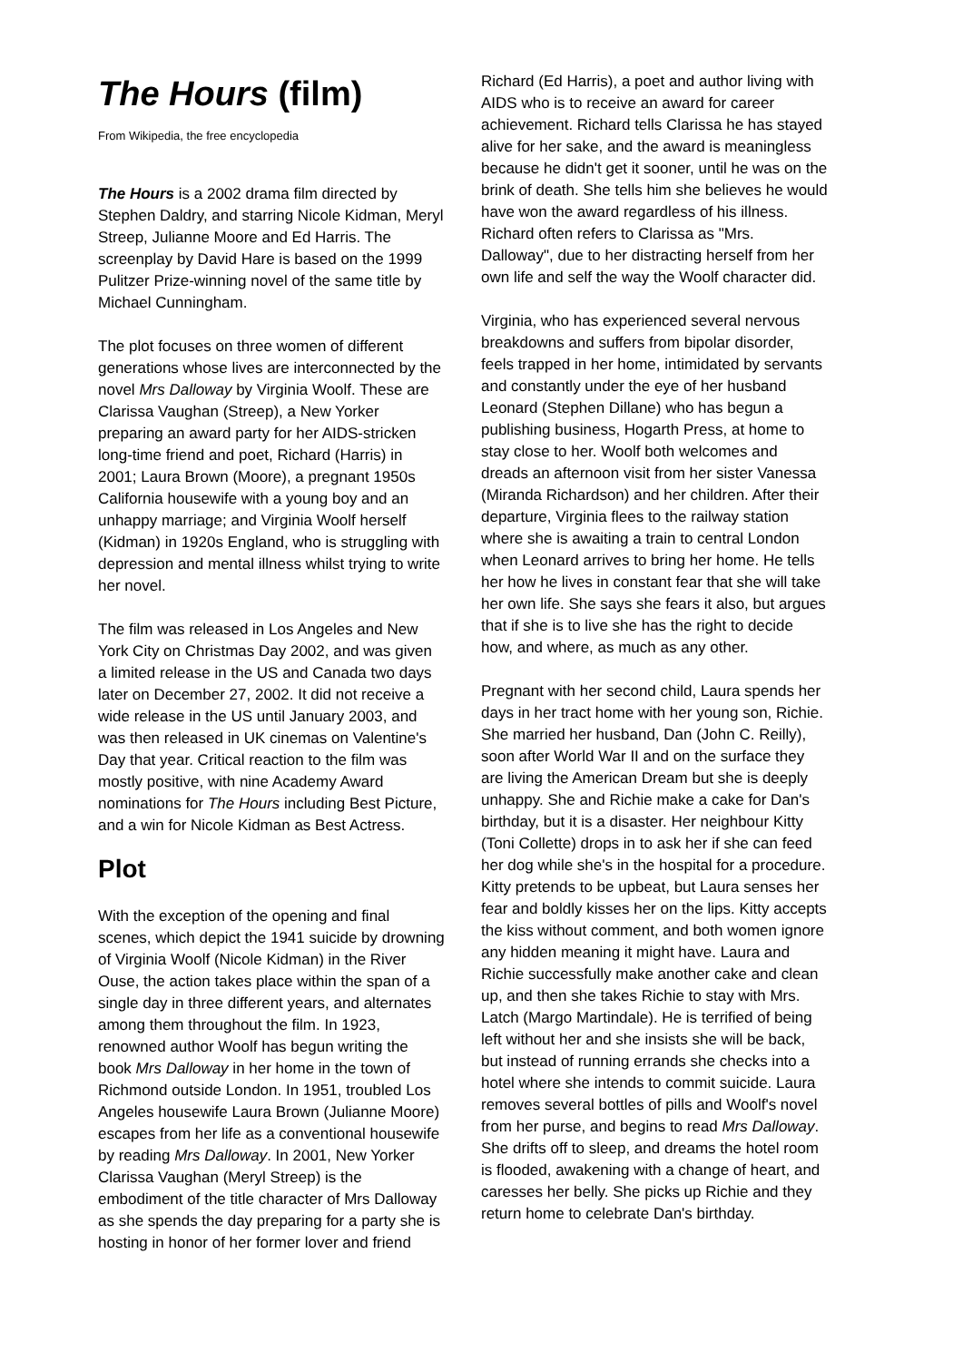The Hours (film)
From Wikipedia, the free encyclopedia
The Hours is a 2002 drama film directed by Stephen Daldry, and starring Nicole Kidman, Meryl Streep, Julianne Moore and Ed Harris. The screenplay by David Hare is based on the 1999 Pulitzer Prize-winning novel of the same title by Michael Cunningham.
The plot focuses on three women of different generations whose lives are interconnected by the novel Mrs Dalloway by Virginia Woolf. These are Clarissa Vaughan (Streep), a New Yorker preparing an award party for her AIDS-stricken long-time friend and poet, Richard (Harris) in 2001; Laura Brown (Moore), a pregnant 1950s California housewife with a young boy and an unhappy marriage; and Virginia Woolf herself (Kidman) in 1920s England, who is struggling with depression and mental illness whilst trying to write her novel.
The film was released in Los Angeles and New York City on Christmas Day 2002, and was given a limited release in the US and Canada two days later on December 27, 2002. It did not receive a wide release in the US until January 2003, and was then released in UK cinemas on Valentine's Day that year. Critical reaction to the film was mostly positive, with nine Academy Award nominations for The Hours including Best Picture, and a win for Nicole Kidman as Best Actress.
Plot
With the exception of the opening and final scenes, which depict the 1941 suicide by drowning of Virginia Woolf (Nicole Kidman) in the River Ouse, the action takes place within the span of a single day in three different years, and alternates among them throughout the film. In 1923, renowned author Woolf has begun writing the book Mrs Dalloway in her home in the town of Richmond outside London. In 1951, troubled Los Angeles housewife Laura Brown (Julianne Moore) escapes from her life as a conventional housewife by reading Mrs Dalloway. In 2001, New Yorker Clarissa Vaughan (Meryl Streep) is the embodiment of the title character of Mrs Dalloway as she spends the day preparing for a party she is hosting in honor of her former lover and friend
Richard (Ed Harris), a poet and author living with AIDS who is to receive an award for career achievement. Richard tells Clarissa he has stayed alive for her sake, and the award is meaningless because he didn't get it sooner, until he was on the brink of death. She tells him she believes he would have won the award regardless of his illness. Richard often refers to Clarissa as "Mrs. Dalloway", due to her distracting herself from her own life and self the way the Woolf character did.
Virginia, who has experienced several nervous breakdowns and suffers from bipolar disorder, feels trapped in her home, intimidated by servants and constantly under the eye of her husband Leonard (Stephen Dillane) who has begun a publishing business, Hogarth Press, at home to stay close to her. Woolf both welcomes and dreads an afternoon visit from her sister Vanessa (Miranda Richardson) and her children. After their departure, Virginia flees to the railway station where she is awaiting a train to central London when Leonard arrives to bring her home. He tells her how he lives in constant fear that she will take her own life. She says she fears it also, but argues that if she is to live she has the right to decide how, and where, as much as any other.
Pregnant with her second child, Laura spends her days in her tract home with her young son, Richie. She married her husband, Dan (John C. Reilly), soon after World War II and on the surface they are living the American Dream but she is deeply unhappy. She and Richie make a cake for Dan's birthday, but it is a disaster. Her neighbour Kitty (Toni Collette) drops in to ask her if she can feed her dog while she's in the hospital for a procedure. Kitty pretends to be upbeat, but Laura senses her fear and boldly kisses her on the lips. Kitty accepts the kiss without comment, and both women ignore any hidden meaning it might have. Laura and Richie successfully make another cake and clean up, and then she takes Richie to stay with Mrs. Latch (Margo Martindale). He is terrified of being left without her and she insists she will be back, but instead of running errands she checks into a hotel where she intends to commit suicide. Laura removes several bottles of pills and Woolf's novel from her purse, and begins to read Mrs Dalloway. She drifts off to sleep, and dreams the hotel room is flooded, awakening with a change of heart, and caresses her belly. She picks up Richie and they return home to celebrate Dan's birthday.